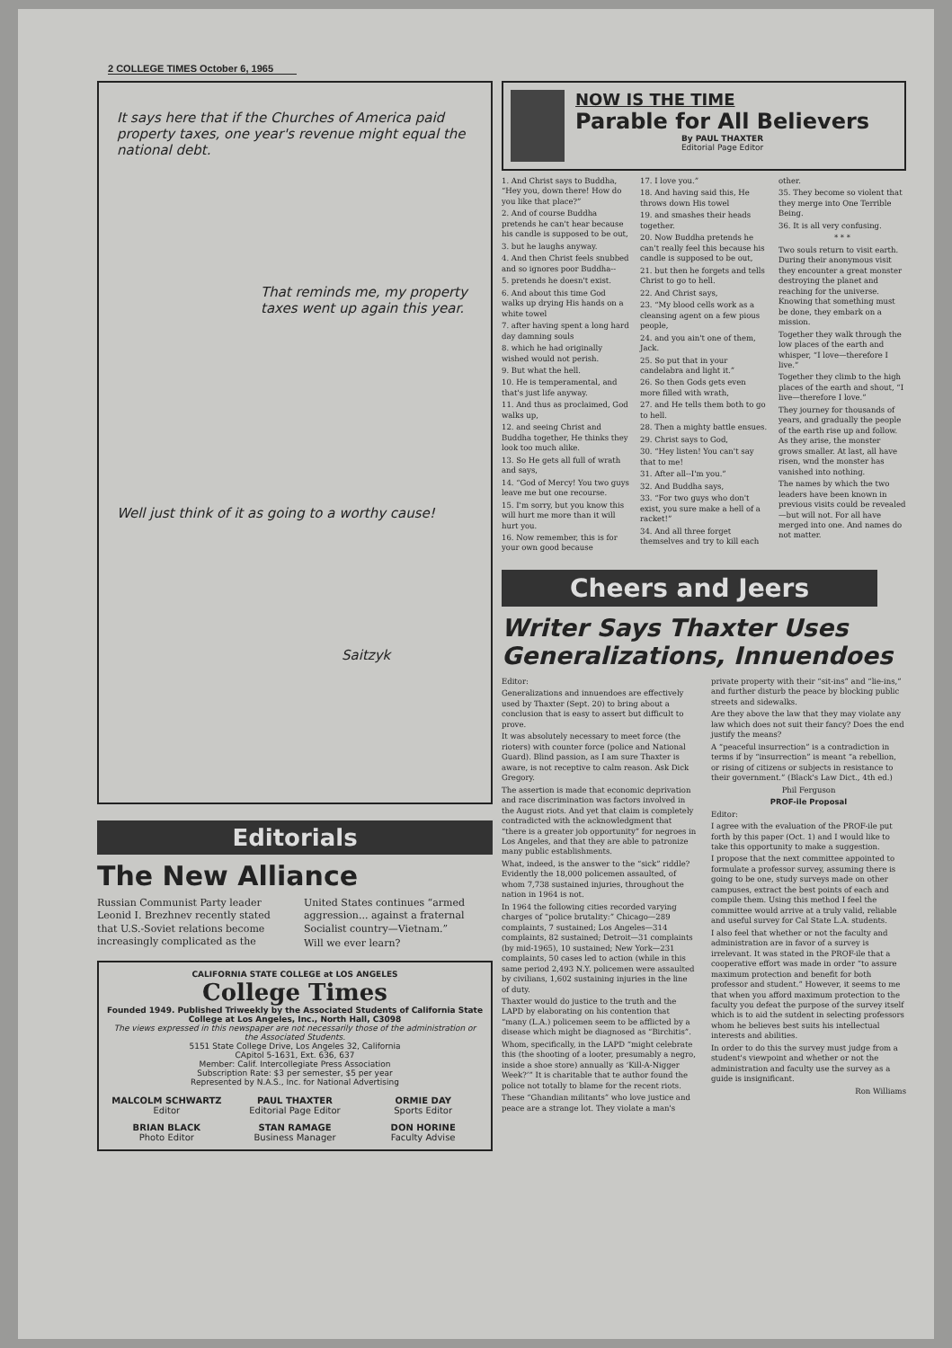2 COLLEGE TIMES October 6, 1965
It says here that if the Churches of America paid property taxes, one year's revenue might equal the national debt.
That reminds me, my property taxes went up again this year.
Well just think of it as going to a worthy cause!
Saitzyk
Editorials
The New Alliance
Russian Communist Party leader Leonid I. Brezhnev recently stated that U.S.-Soviet relations become increasingly complicated as the United States continues “armed aggression... against a fraternal Socialist country—Vietnam.”
Will we ever learn?
CALIFORNIA STATE COLLEGE at LOS ANGELES
College Times
Founded 1949. Published Triweekly by the Associated Students of California State College at Los Angeles, Inc., North Hall, C3098
The views expressed in this newspaper are not necessarily those of the administration or the Associated Students.
5151 State College Drive, Los Angeles 32, California
CApitol 5-1631, Ext. 636, 637
Member: Calif. Intercollegiate Press Association
Subscription Rate: $3 per semester, $5 per year
Represented by N.A.S., Inc. for National Advertising
MALCOLM SCHWARTZ
Editor
PAUL THAXTER
Editorial Page Editor
ORMIE DAY
Sports Editor
BRIAN BLACK
Photo Editor
STAN RAMAGE
Business Manager
DON HORINE
Faculty Advise
NOW IS THE TIME
Parable for All Believers
By PAUL THAXTER
Editorial Page Editor
1. And Christ says to Buddha, “Hey you, down there! How do you like that place?”
2. And of course Buddha pretends he can't hear because his candle is supposed to be out,
3. but he laughs anyway.
4. And then Christ feels snubbed and so ignores poor Buddha--
5. pretends he doesn't exist.
6. And about this time God walks up drying His hands on a white towel
7. after having spent a long hard day damning souls
8. which he had originally wished would not perish.
9. But what the hell.
10. He is temperamental, and that's just life anyway.
11. And thus as proclaimed, God walks up,
12. and seeing Christ and Buddha together, He thinks they look too much alike.
13. So He gets all full of wrath and says,
14. “God of Mercy! You two guys leave me but one recourse.
15. I'm sorry, but you know this will hurt me more than it will hurt you.
16. Now remember, this is for your own good because
17. I love you.”
18. And having said this, He throws down His towel
19. and smashes their heads together.
20. Now Buddha pretends he can't really feel this because his candle is supposed to be out,
21. but then he forgets and tells Christ to go to hell.
22. And Christ says,
23. “My blood cells work as a cleansing agent on a few pious people,
24. and you ain't one of them, Jack.
25. So put that in your candelabra and light it.”
26. So then Gods gets even more filled with wrath,
27. and He tells them both to go to hell.
28. Then a mighty battle ensues.
29. Christ says to God,
30. “Hey listen! You can't say that to me!
31. After all--I'm you.”
32. And Buddha says,
33. “For two guys who don't exist, you sure make a hell of a racket!”
34. And all three forget themselves and try to kill each other.
35. They become so violent that they merge into One Terrible Being.
36. It is all very confusing.
* * *
Two souls return to visit earth. During their anonymous visit they encounter a great monster destroying the planet and reaching for the universe. Knowing that something must be done, they embark on a mission.
Together they walk through the low places of the earth and whisper, “I love—therefore I live.”
Together they climb to the high places of the earth and shout, “I live—therefore I love.”
They journey for thousands of years, and gradually the people of the earth rise up and follow. As they arise, the monster grows smaller. At last, all have risen, wnd the monster has vanished into nothing.
The names by which the two leaders have been known in previous visits could be revealed—but will not. For all have merged into one. And names do not matter.
Cheers and Jeers
Writer Says Thaxter Uses Generalizations, Innuendoes
Editor:
Generalizations and innuendoes are effectively used by Thaxter (Sept. 20) to bring about a conclusion that is easy to assert but difficult to prove.
It was absolutely necessary to meet force (the rioters) with counter force (police and National Guard). Blind passion, as I am sure Thaxter is aware, is not receptive to calm reason. Ask Dick Gregory.
The assertion is made that economic deprivation and race discrimination was factors involved in the August riots. And yet that claim is completely contradicted with the acknowledgment that “there is a greater job opportunity” for negroes in Los Angeles, and that they are able to patronize many public establishments.
What, indeed, is the answer to the “sick” riddle? Evidently the 18,000 policemen assaulted, of whom 7,738 sustained injuries, throughout the nation in 1964 is not.
In 1964 the following cities recorded varying charges of “police brutality:” Chicago—289 complaints, 7 sustained; Los Angeles—314 complaints, 82 sustained; Detroit—31 complaints (by mid-1965), 10 sustained; New York—231 complaints, 50 cases led to action (while in this same period 2,493 N.Y. policemen were assaulted by civilians, 1,602 sustaining injuries in the line of duty.
Thaxter would do justice to the truth and the LAPD by elaborating on his contention that “many (L.A.) policemen seem to be afflicted by a disease which might be diagnosed as “Birchitis”.
Whom, specifically, in the LAPD “might celebrate this (the shooting of a looter, presumably a negro, inside a shoe store) annually as ‘Kill-A-Nigger Week?’” It is charitable that te author found the police not totally to blame for the recent riots.
These “Ghandian militants” who love justice and peace are a strange lot. They violate a man's private property with their “sit-ins” and “lie-ins,” and further disturb the peace by blocking public streets and sidewalks.
Are they above the law that they may violate any law which does not suit their fancy? Does the end justify the means?
A “peaceful insurrection” is a contradiction in terms if by “insurrection” is meant “a rebellion, or rising of citizens or subjects in resistance to their government.” (Black's Law Dict., 4th ed.)
Phil Ferguson
PROF-ile Proposal
Editor:
I agree with the evaluation of the PROF-ile put forth by this paper (Oct. 1) and I would like to take this opportunity to make a suggestion.
I propose that the next committee appointed to formulate a professor survey, assuming there is going to be one, study surveys made on other campuses, extract the best points of each and compile them. Using this method I feel the committee would arrive at a truly valid, reliable and useful survey for Cal State L.A. students.
I also feel that whether or not the faculty and administration are in favor of a survey is irrelevant. It was stated in the PROF-ile that a cooperative effort was made in order “to assure maximum protection and benefit for both professor and student.” However, it seems to me that when you afford maximum protection to the faculty you defeat the purpose of the survey itself which is to aid the sutdent in selecting professors whom he believes best suits his intellectual interests and abilities.
In order to do this the survey must judge from a student's viewpoint and whether or not the administration and faculty use the survey as a guide is insignificant.
Ron Williams